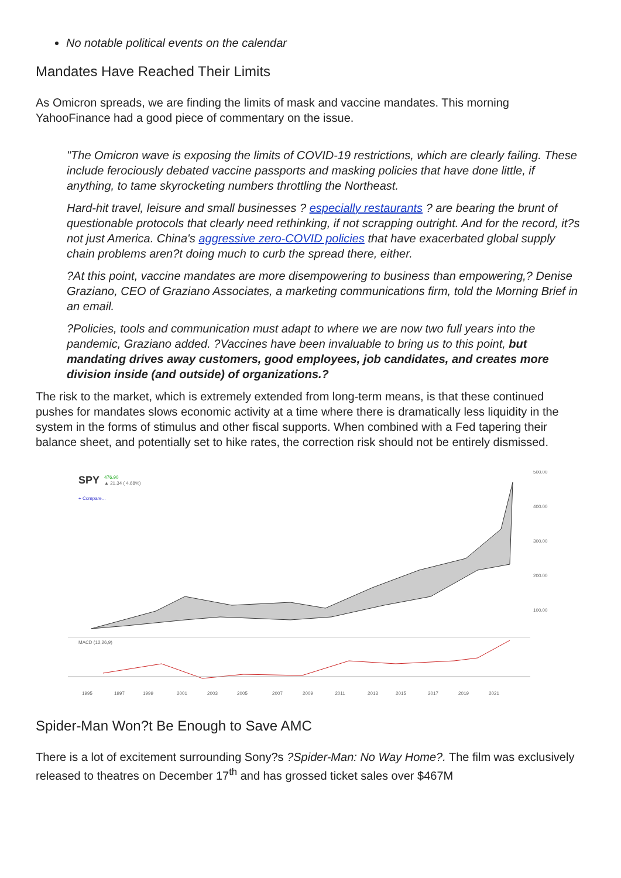No notable political events on the calendar
Mandates Have Reached Their Limits
As Omicron spreads, we are finding the limits of mask and vaccine mandates. This morning YahooFinance had a good piece of commentary on the issue.
"The Omicron wave is exposing the limits of COVID-19 restrictions, which are clearly failing. These include ferociously debated vaccine passports and masking policies that have done little, if anything, to tame skyrocketing numbers throttling the Northeast.
Hard-hit travel, leisure and small businesses ? especially restaurants ? are bearing the brunt of questionable protocols that clearly need rethinking, if not scrapping outright. And for the record, it?s not just America. China's aggressive zero-COVID policies that have exacerbated global supply chain problems aren?t doing much to curb the spread there, either.
?At this point, vaccine mandates are more disempowering to business than empowering,? Denise Graziano, CEO of Graziano Associates, a marketing communications firm, told the Morning Brief in an email.
?Policies, tools and communication must adapt to where we are now two full years into the pandemic, Graziano added. ?Vaccines have been invaluable to bring us to this point, but mandating drives away customers, good employees, job candidates, and creates more division inside (and outside) of organizations.?
The risk to the market, which is extremely extended from long-term means, is that these continued pushes for mandates slows economic activity at a time where there is dramatically less liquidity in the system in the forms of stimulus and other fiscal supports. When combined with a Fed tapering their balance sheet, and potentially set to hike rates, the correction risk should not be entirely dismissed.
SPY
476.90
▲ 21.34 ( 4.68%)
+ Compare...
MACD (12,26,9)
1995
1997
1999
2001
2003
2005
2007
2009
2011
2013
2015
2017
2019
2021
500.00
400.00
300.00
200.00
100.00
Spider-Man Won?t Be Enough to Save AMC
There is a lot of excitement surrounding Sony?s ?Spider-Man: No Way Home?. The film was exclusively released to theatres on December 17<sup>th</sup> and has grossed ticket sales over $467M